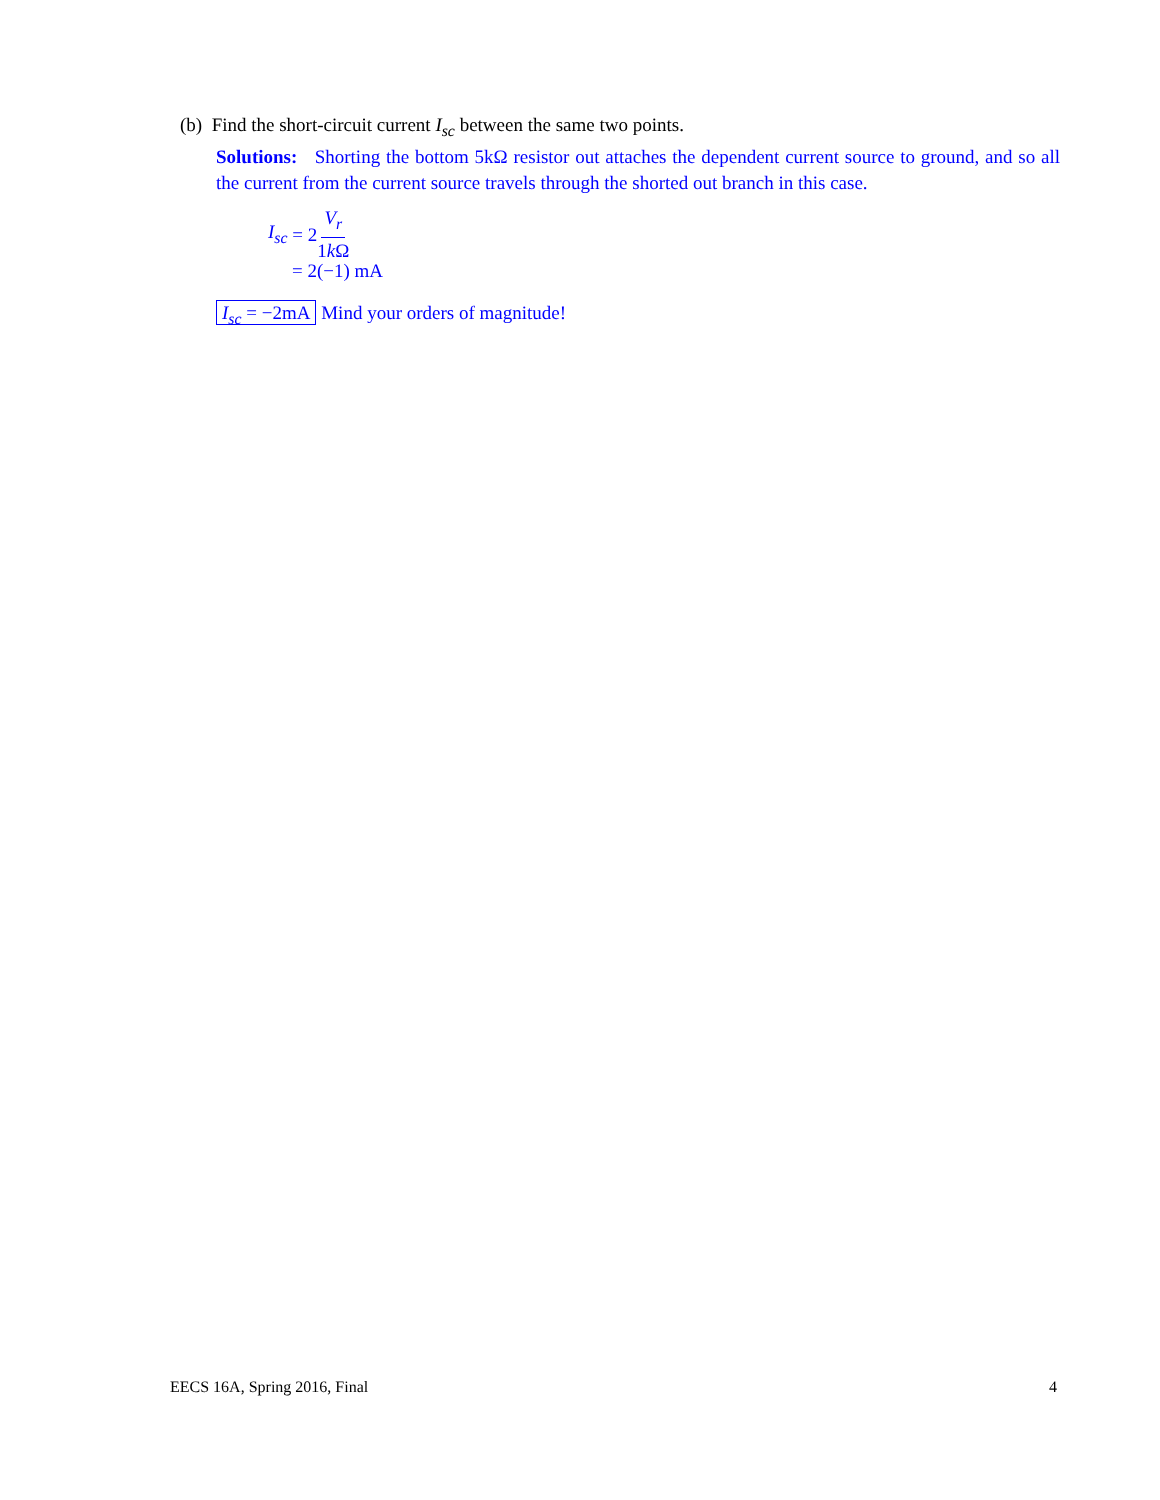(b) Find the short-circuit current I<sub>sc</sub> between the same two points.
Solutions: Shorting the bottom 5kΩ resistor out attaches the dependent current source to ground, and so all the current from the current source travels through the shorted out branch in this case.
I<sub>sc</sub> = 2 V<sub>r</sub> 1k Ω
= 2(−1) mA
I<sub>sc</sub> = −2mA Mind your orders of magnitude!
EECS 16A, Spring 2016, Final 4